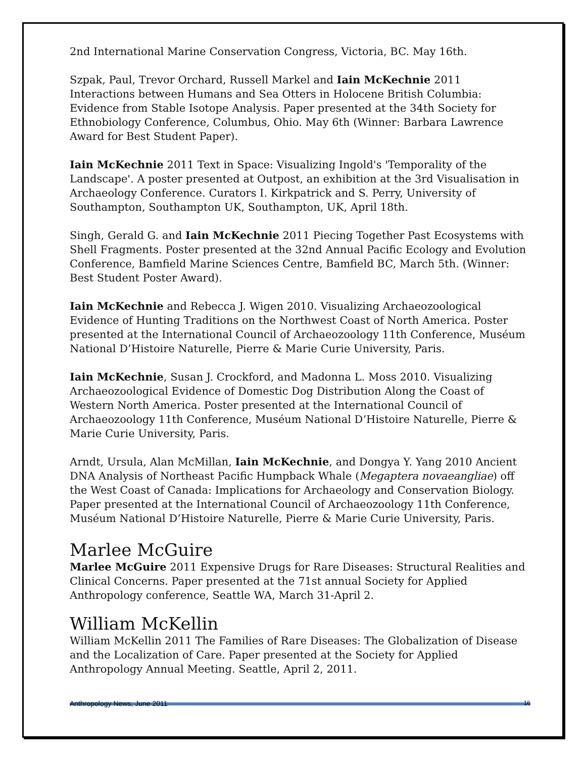2nd International Marine Conservation Congress, Victoria, BC. May 16th.
Szpak, Paul, Trevor Orchard, Russell Markel and Iain McKechnie 2011 Interactions between Humans and Sea Otters in Holocene British Columbia: Evidence from Stable Isotope Analysis. Paper presented at the 34th Society for Ethnobiology Conference, Columbus, Ohio. May 6th (Winner: Barbara Lawrence Award for Best Student Paper).
Iain McKechnie 2011 Text in Space: Visualizing Ingold's 'Temporality of the Landscape'. A poster presented at Outpost, an exhibition at the 3rd Visualisation in Archaeology Conference. Curators I. Kirkpatrick and S. Perry, University of Southampton, Southampton UK, Southampton, UK, April 18th.
Singh, Gerald G. and Iain McKechnie 2011 Piecing Together Past Ecosystems with Shell Fragments. Poster presented at the 32nd Annual Pacific Ecology and Evolution Conference, Bamfield Marine Sciences Centre, Bamfield BC, March 5th. (Winner: Best Student Poster Award).
Iain McKechnie and Rebecca J. Wigen 2010. Visualizing Archaeozoological Evidence of Hunting Traditions on the Northwest Coast of North America. Poster presented at the International Council of Archaeozoology 11th Conference, Muséum National D’Histoire Naturelle, Pierre & Marie Curie University, Paris.
Iain McKechnie, Susan J. Crockford, and Madonna L. Moss 2010. Visualizing Archaeozoological Evidence of Domestic Dog Distribution Along the Coast of Western North America. Poster presented at the International Council of Archaeozoology 11th Conference, Muséum National D’Histoire Naturelle, Pierre & Marie Curie University, Paris.
Arndt, Ursula, Alan McMillan, Iain McKechnie, and Dongya Y. Yang 2010 Ancient DNA Analysis of Northeast Pacific Humpback Whale (Megaptera novaeangliae) off the West Coast of Canada: Implications for Archaeology and Conservation Biology. Paper presented at the International Council of Archaeozoology 11th Conference, Muséum National D’Histoire Naturelle, Pierre & Marie Curie University, Paris.
Marlee McGuire
Marlee McGuire 2011 Expensive Drugs for Rare Diseases: Structural Realities and Clinical Concerns. Paper presented at the 71st annual Society for Applied Anthropology conference, Seattle WA, March 31-April 2.
William McKellin
William McKellin 2011 The Families of Rare Diseases: The Globalization of Disease and the Localization of Care. Paper presented at the Society for Applied Anthropology Annual Meeting. Seattle, April 2, 2011.
Anthropology News, June 2011 16